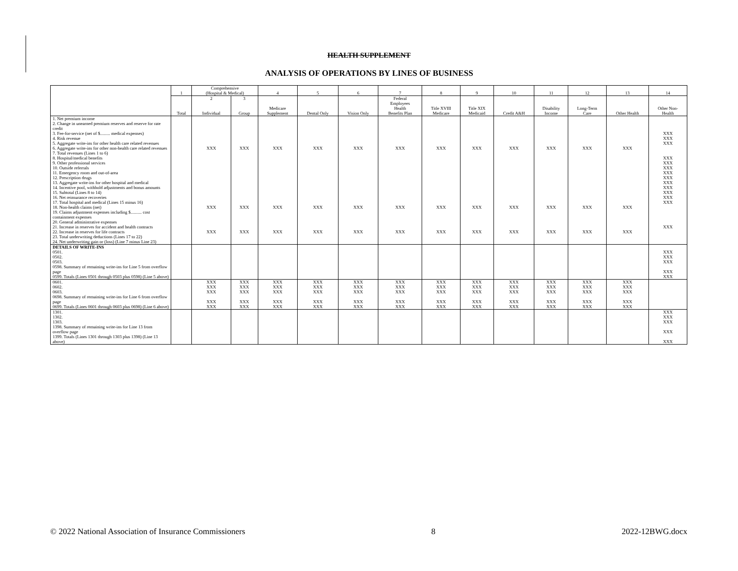HEALTH SUPPLEMENT
ANALYSIS OF OPERATIONS BY LINES OF BUSINESS
| | 1 | Comprehensive (Hospital & Medical) | | 4 | 5 | 6 | 7 | 8 | 9 | 10 | 11 | 12 | 13 | 14 |
| --- | --- | --- | --- | --- | --- | --- | --- | --- | --- | --- | --- | --- | --- | --- |
| | Total | 2 Individual | 3 Group | Medicare Supplement | Dental Only | Vision Only | Federal Employees Health Benefits Plan | Title XVIII Medicare | Title XIX Medicaid | Credit A&H | Disability Income | Long-Term Care | Other Health | Other Non- Health |
| 1. Net premium income | | | | | | | | | | | | | | |
| 2. Change in unearned premium reserves and reserve for rate credit | | | | | | | | | | | | | | |
| 3. Fee-for-service (net of $......... medical expenses) | | | | | | | | | | | | | | XXX |
| 4. Risk revenue | | | | | | | | | | | | | | XXX |
| 5. Aggregate write-ins for other health care related revenues | | | | | | | | | | | | | | XXX |
| 6. Aggregate write-ins for other non-health care related revenues | | XXX | XXX | XXX | XXX | XXX | XXX | XXX | XXX | XXX | XXX | XXX | XXX | |
| 7. Total revenues (Lines 1 to 6) | | | | | | | | | | | | | | |
| 8. Hospital/medical benefits | | | | | | | | | | | | | | XXX |
| 9. Other professional services | | | | | | | | | | | | | | XXX |
| 10. Outside referrals | | | | | | | | | | | | | | XXX |
| 11. Emergency room and out-of-area | | | | | | | | | | | | | | XXX |
| 12. Prescription drugs | | | | | | | | | | | | | | XXX |
| 13. Aggregate write-ins for other hospital and medical | | | | | | | | | | | | | | XXX |
| 14. Incentive pool, withhold adjustments and bonus amounts | | | | | | | | | | | | | | XXX |
| 15. Subtotal (Lines 8 to 14) | | | | | | | | | | | | | | XXX |
| 16. Net reinsurance recoveries | | | | | | | | | | | | | | XXX |
| 17. Total hospital and medical (Lines 15 minus 16) | | | | | | | | | | | | | | XXX |
| 18. Non-health claims (net) | | XXX | XXX | XXX | XXX | XXX | XXX | XXX | XXX | XXX | XXX | XXX | XXX | |
| 19. Claims adjustment expenses including $.......... cost containment expenses | | | | | | | | | | | | | | |
| 20. General administrative expenses | | | | | | | | | | | | | | |
| 21. Increase in reserves for accident and health contracts | | | | | | | | | | | | | | XXX |
| 22. Increase in reserves for life contracts | | XXX | XXX | XXX | XXX | XXX | XXX | XXX | XXX | XXX | XXX | XXX | XXX | |
| 23. Total underwriting deductions (Lines 17 to 22) | | | | | | | | | | | | | | |
| 24. Net underwriting gain or (loss) (Line 7 minus Line 23) | | | | | | | | | | | | | | |
| DETAILS OF WRITE-INS | | | | | | | | | | | | | | |
| 0501. | | | | | | | | | | | | | | XXX |
| 0502. | | | | | | | | | | | | | | XXX |
| 0503. | | | | | | | | | | | | | | XXX |
| 0598. Summary of remaining write-ins for Line 5 from overflow page | | | | | | | | | | | | | | XXX |
| 0599. Totals (Lines 0501 through 0503 plus 0598) (Line 5 above) | | | | | | | | | | | | | | XXX |
| 0601. | | XXX | XXX | XXX | XXX | XXX | XXX | XXX | XXX | XXX | XXX | XXX | XXX | |
| 0602. | | XXX | XXX | XXX | XXX | XXX | XXX | XXX | XXX | XXX | XXX | XXX | XXX | |
| 0603. | | XXX | XXX | XXX | XXX | XXX | XXX | XXX | XXX | XXX | XXX | XXX | XXX | |
| 0698. Summary of remaining write-ins for Line 6 from overflow page | | XXX | XXX | XXX | XXX | XXX | XXX | XXX | XXX | XXX | XXX | XXX | XXX | |
| 0699. Totals (Lines 0601 through 0603 plus 0698) (Line 6 above) | | XXX | XXX | XXX | XXX | XXX | XXX | XXX | XXX | XXX | XXX | XXX | XXX | |
| 1301. | | | | | | | | | | | | | | XXX |
| 1302. | | | | | | | | | | | | | | XXX |
| 1303. | | | | | | | | | | | | | | XXX |
| 1398. Summary of remaining write-ins for Line 13 from overflow page | | | | | | | | | | | | | | XXX |
| 1399. Totals (Lines 1301 through 1303 plus 1398) (Line 13 above) | | | | | | | | | | | | | | XXX |
© 2022 National Association of Insurance Commissioners 8 2022-12BWG.docx